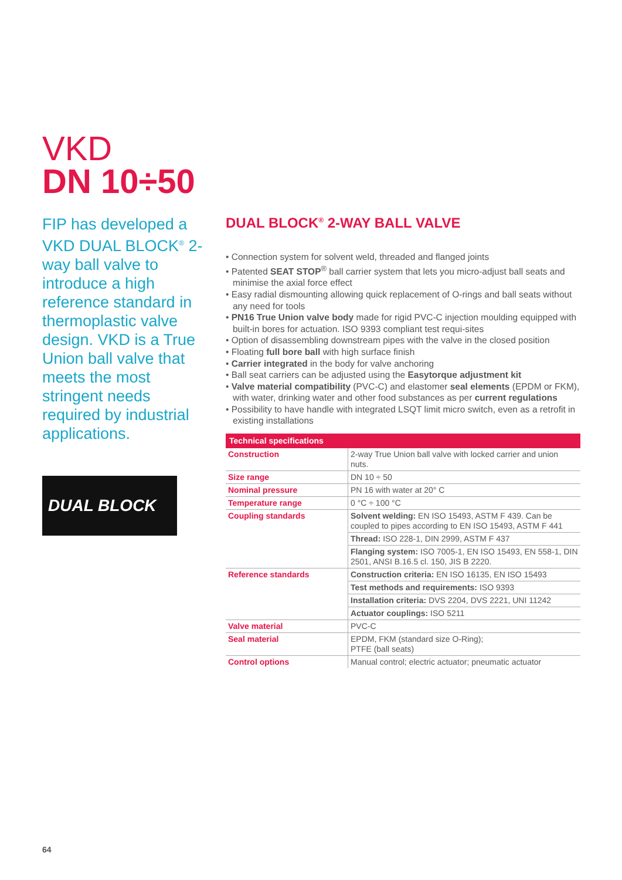VKD
DN 10÷50
FIP has developed a VKD DUAL BLOCK<sup>®</sup> 2-way ball valve to introduce a high reference standard in thermoplastic valve design. VKD is a True Union ball valve that meets the most stringent needs required by industrial applications.
DUAL BLOCK
DUAL BLOCK<sup>®</sup> 2-WAY BALL VALVE
• Connection system for solvent weld, threaded and flanged joints
• Patented SEAT STOP<sup>®</sup> ball carrier system that lets you micro-adjust ball seats and minimise the axial force effect
• Easy radial dismounting allowing quick replacement of O-rings and ball seats without any need for tools
• PN16 True Union valve body made for rigid PVC-C injection moulding equipped with built-in bores for actuation. ISO 9393 compliant test requi-sites
• Option of disassembling downstream pipes with the valve in the closed position
• Floating full bore ball with high surface finish
• Carrier integrated in the body for valve anchoring
• Ball seat carriers can be adjusted using the Easytorque adjustment kit
• Valve material compatibility (PVC-C) and elastomer seal elements (EPDM or FKM), with water, drinking water and other food substances as per current regulations
• Possibility to have handle with integrated LSQT limit micro switch, even as a retrofit in existing installations
| Technical specifications | |
| --- | --- |
| Construction | 2-way True Union ball valve with locked carrier and union nuts. |
| Size range | DN 10 ÷ 50 |
| Nominal pressure | PN 16 with water at 20° C |
| Temperature range | 0 °C ÷ 100 °C |
| Coupling standards | Solvent welding: EN ISO 15493, ASTM F 439. Can be coupled to pipes according to EN ISO 15493, ASTM F 441 |
| | Thread: ISO 228-1, DIN 2999, ASTM F 437 |
| | Flanging system: ISO 7005-1, EN ISO 15493, EN 558-1, DIN 2501, ANSI B.16.5 cl. 150, JIS B 2220. |
| Reference standards | Construction criteria: EN ISO 16135, EN ISO 15493 |
| | Test methods and requirements: ISO 9393 |
| | Installation criteria: DVS 2204, DVS 2221, UNI 11242 |
| | Actuator couplings: ISO 5211 |
| Valve material | PVC-C |
| Seal material | EPDM, FKM (standard size O-Ring); PTFE (ball seats) |
| Control options | Manual control; electric actuator; pneumatic actuator |
64